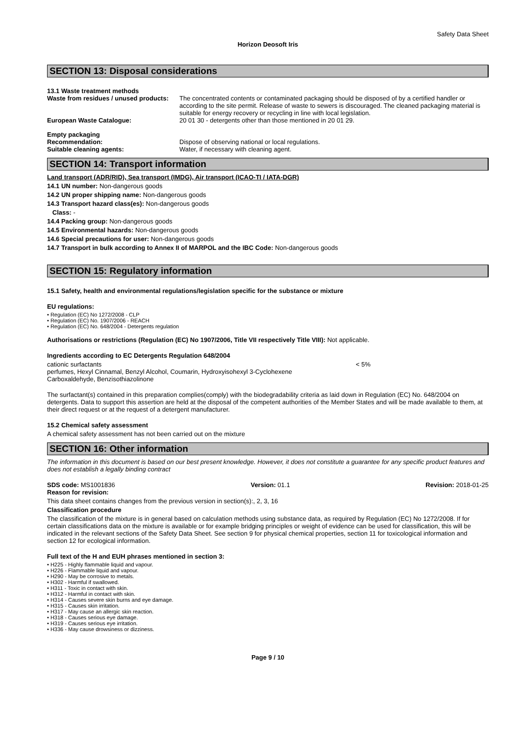Safety Data Sheet
Horizon Deosoft Iris
SECTION 13: Disposal considerations
13.1 Waste treatment methods
Waste from residues / unused products:
The concentrated contents or contaminated packaging should be disposed of by a certified handler or according to the site permit. Release of waste to sewers is discouraged. The cleaned packaging material is suitable for energy recovery or recycling in line with local legislation.
European Waste Catalogue: 20 01 30 - detergents other than those mentioned in 20 01 29.
Empty packaging
Recommendation: Dispose of observing national or local regulations.
Suitable cleaning agents: Water, if necessary with cleaning agent.
SECTION 14: Transport information
Land transport (ADR/RID), Sea transport (IMDG), Air transport (ICAO-TI / IATA-DGR)
14.1 UN number: Non-dangerous goods
14.2 UN proper shipping name: Non-dangerous goods
14.3 Transport hazard class(es): Non-dangerous goods
Class: -
14.4 Packing group: Non-dangerous goods
14.5 Environmental hazards: Non-dangerous goods
14.6 Special precautions for user: Non-dangerous goods
14.7 Transport in bulk according to Annex II of MARPOL and the IBC Code: Non-dangerous goods
SECTION 15: Regulatory information
15.1 Safety, health and environmental regulations/legislation specific for the substance or mixture
EU regulations:
• Regulation (EC) No 1272/2008 - CLP
• Regulation (EC) No. 1907/2006 - REACH
• Regulation (EC) No. 648/2004 - Detergents regulation
Authorisations or restrictions (Regulation (EC) No 1907/2006, Title VII respectively Title VIII): Not applicable.
Ingredients according to EC Detergents Regulation 648/2004
cationic surfactants < 5%
perfumes, Hexyl Cinnamal, Benzyl Alcohol, Coumarin, Hydroxyisohexyl 3-Cyclohexene
Carboxaldehyde, Benzisothiazolinone
The surfactant(s) contained in this preparation complies(comply) with the biodegradability criteria as laid down in Regulation (EC) No. 648/2004 on detergents. Data to support this assertion are held at the disposal of the competent authorities of the Member States and will be made available to them, at their direct request or at the request of a detergent manufacturer.
15.2 Chemical safety assessment
A chemical safety assessment has not been carried out on the mixture
SECTION 16: Other information
The information in this document is based on our best present knowledge. However, it does not constitute a guarantee for any specific product features and does not establish a legally binding contract
SDS code: MS1001836 Version: 01.1 Revision: 2018-01-25
Reason for revision:
This data sheet contains changes from the previous version in section(s):, 2, 3, 16
Classification procedure
The classification of the mixture is in general based on calculation methods using substance data, as required by Regulation (EC) No 1272/2008. If for certain classifications data on the mixture is available or for example bridging principles or weight of evidence can be used for classification, this will be indicated in the relevant sections of the Safety Data Sheet. See section 9 for physical chemical properties, section 11 for toxicological information and section 12 for ecological information.
Full text of the H and EUH phrases mentioned in section 3:
• H225 - Highly flammable liquid and vapour.
• H226 - Flammable liquid and vapour.
• H290 - May be corrosive to metals.
• H302 - Harmful if swallowed.
• H311 - Toxic in contact with skin.
• H312 - Harmful in contact with skin.
• H314 - Causes severe skin burns and eye damage.
• H315 - Causes skin irritation.
• H317 - May cause an allergic skin reaction.
• H318 - Causes serious eye damage.
• H319 - Causes serious eye irritation.
• H336 - May cause drowsiness or dizziness.
Page 9 / 10